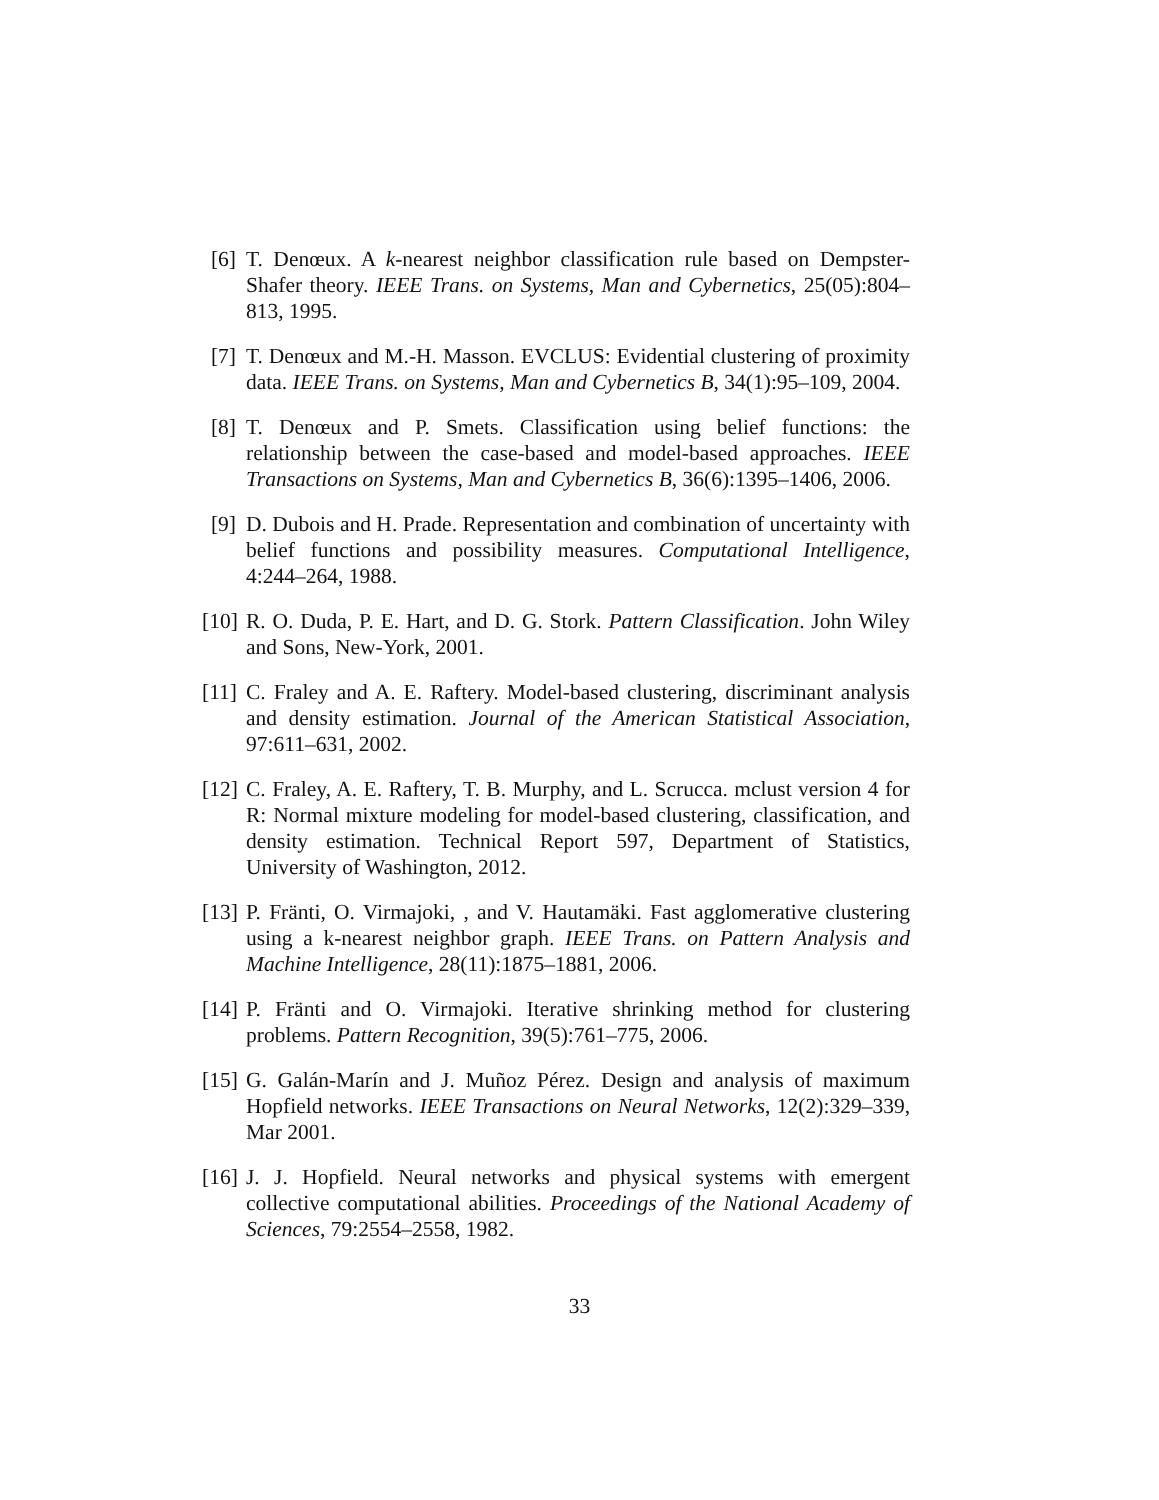[6]
T. Denœux. A k-nearest neighbor classification rule based on Dempster-Shafer theory. IEEE Trans. on Systems, Man and Cybernetics, 25(05):804–813, 1995.
[7]
T. Denœux and M.-H. Masson. EVCLUS: Evidential clustering of proximity data. IEEE Trans. on Systems, Man and Cybernetics B, 34(1):95–109, 2004.
[8]
T. Denœux and P. Smets. Classification using belief functions: the relationship between the case-based and model-based approaches. IEEE Transactions on Systems, Man and Cybernetics B, 36(6):1395–1406, 2006.
[9]
D. Dubois and H. Prade. Representation and combination of uncertainty with belief functions and possibility measures. Computational Intelligence, 4:244–264, 1988.
[10]
R. O. Duda, P. E. Hart, and D. G. Stork. Pattern Classification. John Wiley and Sons, New-York, 2001.
[11]
C. Fraley and A. E. Raftery. Model-based clustering, discriminant analysis and density estimation. Journal of the American Statistical Association, 97:611–631, 2002.
[12]
C. Fraley, A. E. Raftery, T. B. Murphy, and L. Scrucca. mclust version 4 for R: Normal mixture modeling for model-based clustering, classification, and density estimation. Technical Report 597, Department of Statistics, University of Washington, 2012.
[13]
P. Fränti, O. Virmajoki, , and V. Hautamäki. Fast agglomerative clustering using a k-nearest neighbor graph. IEEE Trans. on Pattern Analysis and Machine Intelligence, 28(11):1875–1881, 2006.
[14]
P. Fränti and O. Virmajoki. Iterative shrinking method for clustering problems. Pattern Recognition, 39(5):761–775, 2006.
[15]
G. Galán-Marín and J. Muñoz Pérez. Design and analysis of maximum Hopfield networks. IEEE Transactions on Neural Networks, 12(2):329–339, Mar 2001.
[16]
J. J. Hopfield. Neural networks and physical systems with emergent collective computational abilities. Proceedings of the National Academy of Sciences, 79:2554–2558, 1982.
33